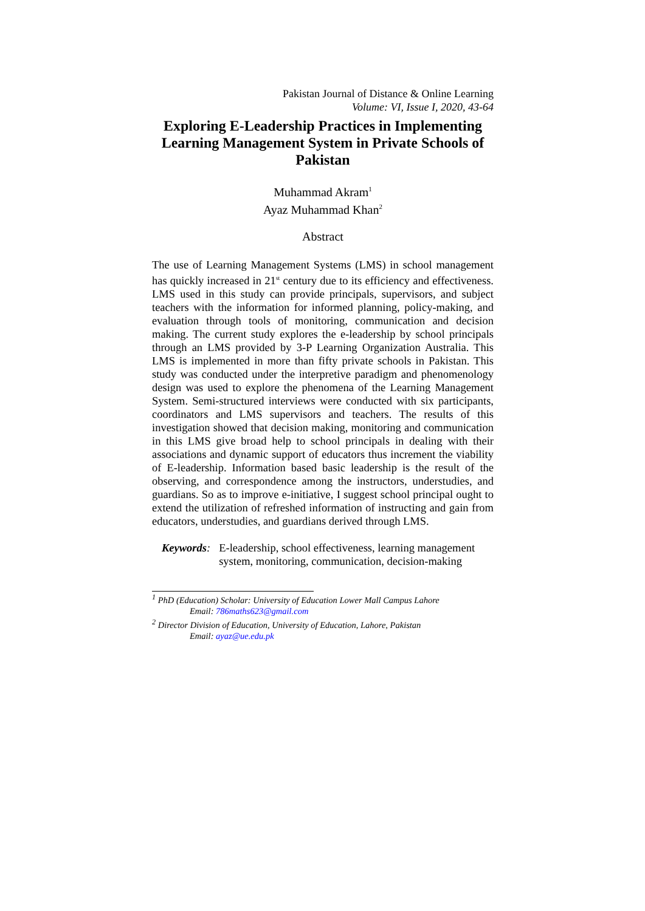Pakistan Journal of Distance & Online Learning
Volume: VI, Issue I, 2020, 43-64
Exploring E-Leadership Practices in Implementing Learning Management System in Private Schools of Pakistan
Muhammad Akram<sup>1</sup>
Ayaz Muhammad Khan<sup>2</sup>
Abstract
The use of Learning Management Systems (LMS) in school management has quickly increased in 21<sup>st</sup> century due to its efficiency and effectiveness. LMS used in this study can provide principals, supervisors, and subject teachers with the information for informed planning, policy-making, and evaluation through tools of monitoring, communication and decision making. The current study explores the e-leadership by school principals through an LMS provided by 3-P Learning Organization Australia. This LMS is implemented in more than fifty private schools in Pakistan. This study was conducted under the interpretive paradigm and phenomenology design was used to explore the phenomena of the Learning Management System. Semi-structured interviews were conducted with six participants, coordinators and LMS supervisors and teachers. The results of this investigation showed that decision making, monitoring and communication in this LMS give broad help to school principals in dealing with their associations and dynamic support of educators thus increment the viability of E-leadership. Information based basic leadership is the result of the observing, and correspondence among the instructors, understudies, and guardians. So as to improve e-initiative, I suggest school principal ought to extend the utilization of refreshed information of instructing and gain from educators, understudies, and guardians derived through LMS.
Keywords: E-leadership, school effectiveness, learning management system, monitoring, communication, decision-making
<sup>1</sup> PhD (Education) Scholar: University of Education Lower Mall Campus Lahore
Email: 786maths623@gmail.com
<sup>2</sup> Director Division of Education, University of Education, Lahore, Pakistan
Email: ayaz@ue.edu.pk